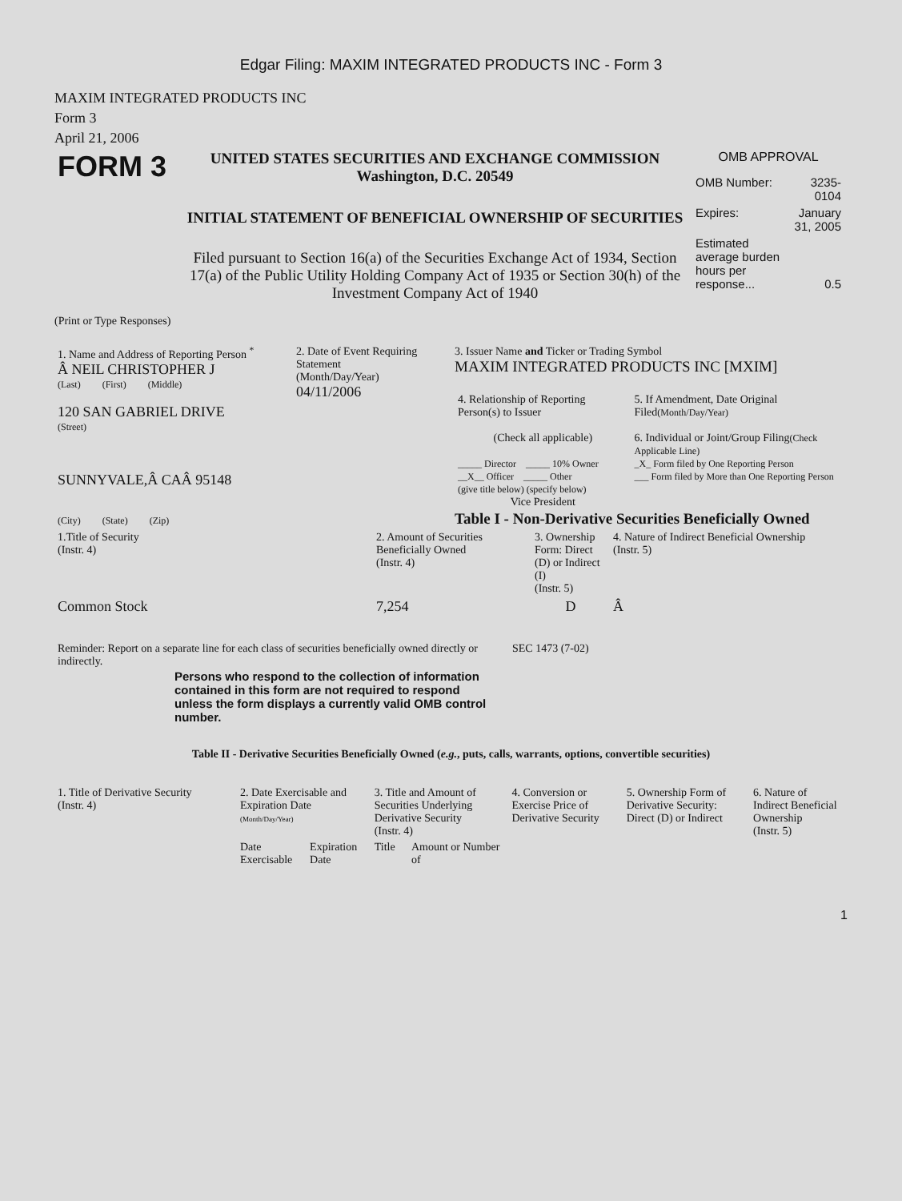Edgar Filing: MAXIM INTEGRATED PRODUCTS INC - Form 3
MAXIM INTEGRATED PRODUCTS INC
Form 3
April 21, 2006
| FORM 3 | UNITED STATES SECURITIES AND EXCHANGE COMMISSION Washington, D.C. 20549 INITIAL STATEMENT OF BENEFICIAL OWNERSHIP OF SECURITIES Filed pursuant to Section 16(a) of the Securities Exchange Act of 1934, Section 17(a) of the Public Utility Holding Company Act of 1935 or Section 30(h) of the Investment Company Act of 1940 | OMB APPROVAL / OMB Number: / 3235-0104 / / Expires: / January 31, 2005 / / Estimated average burden hours per response... / 0.5 / |
(Print or Type Responses)
| 1. Name and Address of Reporting Person <sup>*</sup> Â NEIL CHRISTOPHER J (Last) (First) (Middle) 120 SAN GABRIEL DRIVE (Street) SUNNYVALE,Â CAÂ 95148 (City) (State) (Zip) | 2. Date of Event Requiring Statement (Month/Day/Year) 04/11/2006 | 3. Issuer Name and Ticker or Trading Symbol MAXIM INTEGRATED PRODUCTS INC [MXIM] / 4. Relationship of Reporting Person(s) to Issuer (Check all applicable) _____ Director _____ 10% Owner __X__ Officer _____ Other (give title below) (specify below) Vice President / 5. If Amendment, Date Original Filed (Month/Day/Year) 6. Individual or Joint/Group Filing (Check Applicable Line) _X_ Form filed by One Reporting Person ___ Form filed by More than One Reporting Person / Table I - Non-Derivative Securities Beneficially Owned |
| 1.Title of Security (Instr. 4) | 2. Amount of Securities Beneficially Owned (Instr. 4) | 3. Ownership Form: Direct (D) or Indirect (I) (Instr. 5) | 4. Nature of Indirect Beneficial Ownership (Instr. 5) |
| Common Stock | 7,254 | D | Â |
| Reminder: Report on a separate line for each class of securities beneficially owned directly or indirectly. | SEC 1473 (7-02) |
Persons who respond to the collection of information contained in this form are not required to respond unless the form displays a currently valid OMB control number.
Table II - Derivative Securities Beneficially Owned (e.g., puts, calls, warrants, options, convertible securities)
| 1. Title of Derivative Security (Instr. 4) | 2. Date Exercisable and Expiration Date (Month/Day/Year) | | 3. Title and Amount of Securities Underlying Derivative Security (Instr. 4) | | 4. Conversion or Exercise Price of Derivative Security | 5. Ownership Form of Derivative Security: Direct (D) or Indirect | 6. Nature of Indirect Beneficial Ownership (Instr. 5) |
| --- | --- | --- | --- | --- | --- | --- | --- |
| | Date Exercisable | Expiration Date | Title | Amount or Number of | | | |
1